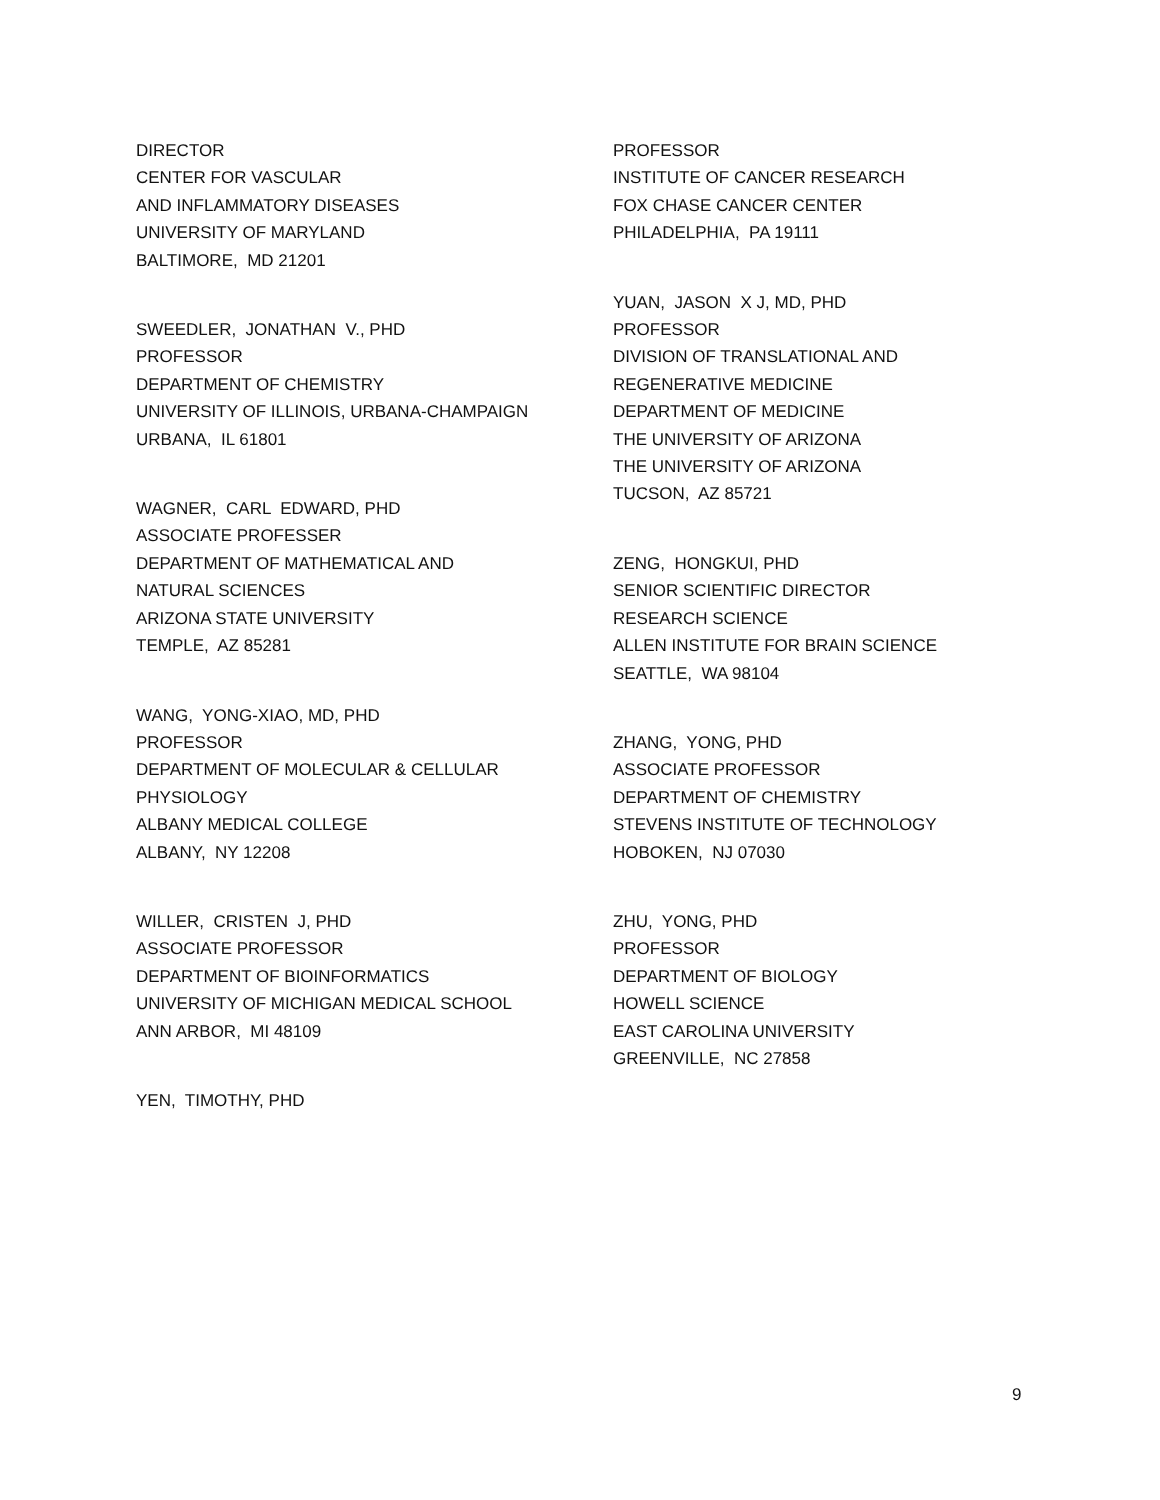DIRECTOR CENTER FOR VASCULAR AND INFLAMMATORY DISEASES UNIVERSITY OF MARYLAND BALTIMORE, MD 21201
SWEEDLER, JONATHAN V., PHD PROFESSOR DEPARTMENT OF CHEMISTRY UNIVERSITY OF ILLINOIS, URBANA-CHAMPAIGN URBANA, IL 61801
WAGNER, CARL EDWARD, PHD ASSOCIATE PROFESSER DEPARTMENT OF MATHEMATICAL AND NATURAL SCIENCES ARIZONA STATE UNIVERSITY TEMPLE, AZ 85281
WANG, YONG-XIAO, MD, PHD PROFESSOR DEPARTMENT OF MOLECULAR & CELLULAR PHYSIOLOGY ALBANY MEDICAL COLLEGE ALBANY, NY 12208
WILLER, CRISTEN J, PHD ASSOCIATE PROFESSOR DEPARTMENT OF BIOINFORMATICS UNIVERSITY OF MICHIGAN MEDICAL SCHOOL ANN ARBOR, MI 48109
YEN, TIMOTHY, PHD
PROFESSOR INSTITUTE OF CANCER RESEARCH FOX CHASE CANCER CENTER PHILADELPHIA, PA 19111
YUAN, JASON X J, MD, PHD PROFESSOR DIVISION OF TRANSLATIONAL AND REGENERATIVE MEDICINE DEPARTMENT OF MEDICINE THE UNIVERSITY OF ARIZONA THE UNIVERSITY OF ARIZONA TUCSON, AZ 85721
ZENG, HONGKUI, PHD SENIOR SCIENTIFIC DIRECTOR RESEARCH SCIENCE ALLEN INSTITUTE FOR BRAIN SCIENCE SEATTLE, WA 98104
ZHANG, YONG, PHD ASSOCIATE PROFESSOR DEPARTMENT OF CHEMISTRY STEVENS INSTITUTE OF TECHNOLOGY HOBOKEN, NJ 07030
ZHU, YONG, PHD PROFESSOR DEPARTMENT OF BIOLOGY HOWELL SCIENCE EAST CAROLINA UNIVERSITY GREENVILLE, NC 27858
9